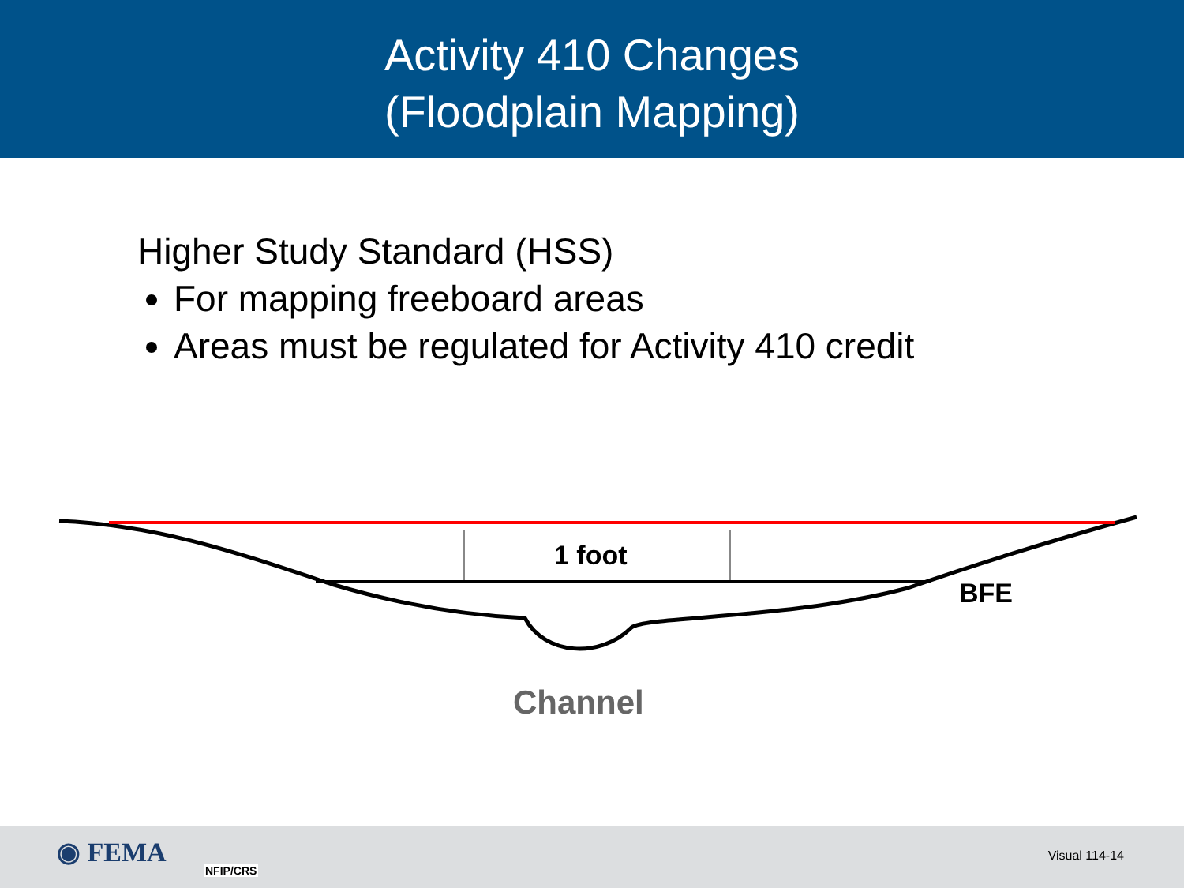Activity 410 Changes
(Floodplain Mapping)
Higher Study Standard (HSS)
For mapping freeboard areas
Areas must be regulated for Activity 410 credit
1 foot
BFE
Channel
◉ FEMA
NFIP/CRS
Visual 114-14